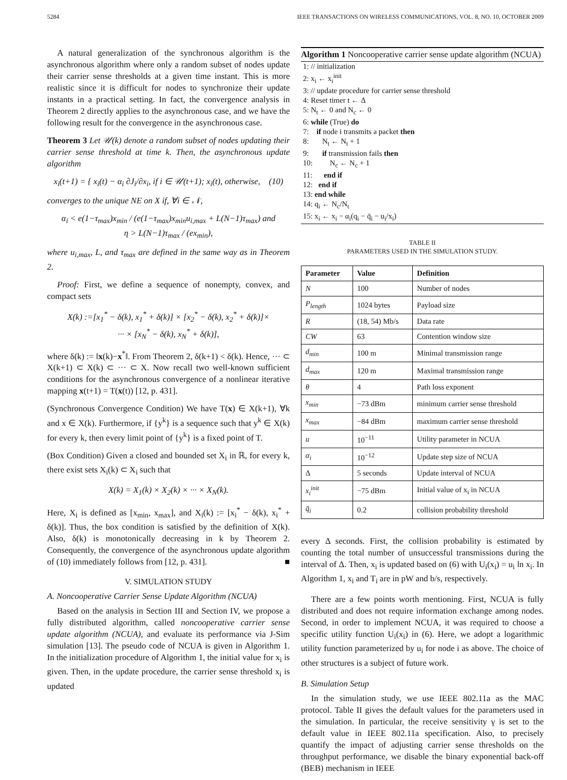5284 IEEE TRANSACTIONS ON WIRELESS COMMUNICATIONS, VOL. 8, NO. 10, OCTOBER 2009
A natural generalization of the synchronous algorithm is the asynchronous algorithm where only a random subset of nodes update their carrier sense thresholds at a given time instant. This is more realistic since it is difficult for nodes to synchronize their update instants in a practical setting. In fact, the convergence analysis in Theorem 2 directly applies to the asynchronous case, and we have the following result for the convergence in the asynchronous case.
Theorem 3 Let 𝒰(k) denote a random subset of nodes updating their carrier sense threshold at time k. Then, the asynchronous update algorithm
x<sub>i</sub>(t+1) = { x<sub>i</sub>(t) − α<sub>i</sub> ∂J<sub>i</sub>/∂x<sub>i</sub>, if i ∈ 𝒰(t+1); x<sub>i</sub>(t), otherwise, (10)
converges to the unique NE on X if, ∀i ∈ 𝒩,
α<sub>i</sub> < e(1−τ<sub>max</sub>)x<sub>min</sub> / (e(1−τ<sub>max</sub>)x<sub>min</sub>u<sub>i,max</sub> + L(N−1)τ<sub>max</sub>) and
η > L(N−1)τ<sub>max</sub> / (ex<sub>min</sub>),
where u<sub>i,max</sub>, L, and τ<sub>max</sub> are defined in the same way as in Theorem 2.
Proof: First, we define a sequence of nonempty, convex, and compact sets
X(k) :=[x<sub>1</sub><sup>*</sup> − δ(k), x<sub>1</sub><sup>*</sup> + δ(k)] × [x<sub>2</sub><sup>*</sup> − δ(k), x<sub>2</sub><sup>*</sup> + δ(k)]×
··· × [x<sub>N</sub><sup>*</sup> − δ(k), x<sub>N</sub><sup>*</sup> + δ(k)],
where δ(k) := ‖x(k)−x<sup>*</sup>‖. From Theorem 2, δ(k+1) < δ(k). Hence, ··· ⊂ X(k+1) ⊂ X(k) ⊂ ··· ⊂ X. Now recall two well-known sufficient conditions for the asynchronous convergence of a nonlinear iterative mapping x(t+1) = T(x(t)) [12, p. 431].
(Synchronous Convergence Condition) We have T(x) ∈ X(k+1), ∀k and x ∈ X(k). Furthermore, if {y<sup>k</sup>} is a sequence such that y<sup>k</sup> ∈ X(k) for every k, then every limit point of {y<sup>k</sup>} is a fixed point of T.
(Box Condition) Given a closed and bounded set X<sub>i</sub> in ℝ, for every k, there exist sets X<sub>i</sub>(k) ⊂ X<sub>i</sub> such that
X(k) = X<sub>1</sub>(k) × X<sub>2</sub>(k) × ··· × X<sub>N</sub>(k).
Here, X<sub>i</sub> is defined as [x<sub>min</sub>, x<sub>max</sub>], and X<sub>i</sub>(k) := [x<sub>i</sub><sup>*</sup> − δ(k), x<sub>i</sub><sup>*</sup> + δ(k)]. Thus, the box condition is satisfied by the definition of X(k). Also, δ(k) is monotonically decreasing in k by Theorem 2. Consequently, the convergence of the asynchronous update algorithm of (10) immediately follows from [12, p. 431]. ■
V. SIMULATION STUDY
A. Noncooperative Carrier Sense Update Algorithm (NCUA)
Based on the analysis in Section III and Section IV, we propose a fully distributed algorithm, called noncooperative carrier sense update algorithm (NCUA), and evaluate its performance via J-Sim simulation [13]. The pseudo code of NCUA is given in Algorithm 1. In the initialization procedure of Algorithm 1, the initial value for x<sub>i</sub> is given. Then, in the update procedure, the carrier sense threshold x<sub>i</sub> is updated
Algorithm 1 Noncooperative carrier sense update algorithm (NCUA)
1: // initialization
2: x<sub>i</sub> ← x<sub>i</sub><sup>init</sup>
3: // update procedure for carrier sense threshold
4: Reset timer t ← Δ
5: N<sub>t</sub> ← 0 and N<sub>c</sub> ← 0
6: while (True) do
7: if node i transmits a packet then
8: N<sub>t</sub> ← N<sub>t</sub> + 1
9: if transmission fails then
10: N<sub>c</sub> ← N<sub>c</sub> + 1
11: end if
12: end if
13: end while
14: q<sub>i</sub> ← N<sub>c</sub>/N<sub>t</sub>
15: x<sub>i</sub> ← x<sub>i</sub> − α<sub>i</sub>(q<sub>i</sub> − q̄<sub>i</sub> − u<sub>i</sub>/x<sub>i</sub>)
TABLE II
PARAMETERS USED IN THE SIMULATION STUDY.
| Parameter | Value | Definition |
| --- | --- | --- |
| N | 100 | Number of nodes |
| P<sub>length</sub> | 1024 bytes | Payload size |
| R | (18, 54) Mb/s | Data rate |
| CW | 63 | Contention window size |
| d<sub>min</sub> | 100 m | Minimal transmission range |
| d<sub>max</sub> | 120 m | Maximal transmission range |
| θ | 4 | Path loss exponent |
| x<sub>min</sub> | −73 dBm | minimum carrier sense threshold |
| x<sub>max</sub> | −84 dBm | maximum carrier sense threshold |
| u | 10<sup>−11</sup> | Utility parameter in NCUA |
| α<sub>i</sub> | 10<sup>−12</sup> | Update step size of NCUA |
| Δ | 5 seconds | Update interval of NCUA |
| x<sub>i</sub><sup>init</sup> | −75 dBm | Initial value of x<sub>i</sub> in NCUA |
| q̄<sub>i</sub> | 0.2 | collision probability threshold |
every Δ seconds. First, the collision probability is estimated by counting the total number of unsuccessful transmissions during the interval of Δ. Then, x<sub>i</sub> is updated based on (6) with U<sub>i</sub>(x<sub>i</sub>) = u<sub>i</sub> ln x<sub>i</sub>. In Algorithm 1, x<sub>i</sub> and T<sub>i</sub> are in pW and b/s, respectively.
There are a few points worth mentioning. First, NCUA is fully distributed and does not require information exchange among nodes. Second, in order to implement NCUA, it was required to choose a specific utility function U<sub>i</sub>(x<sub>i</sub>) in (6). Here, we adopt a logarithmic utility function parameterized by u<sub>i</sub> for node i as above. The choice of other structures is a subject of future work.
B. Simulation Setup
In the simulation study, we use IEEE 802.11a as the MAC protocol. Table II gives the default values for the parameters used in the simulation. In particular, the receive sensitivity γ is set to the default value in IEEE 802.11a specification. Also, to precisely quantify the impact of adjusting carrier sense thresholds on the throughput performance, we disable the binary exponential back-off (BEB) mechanism in IEEE